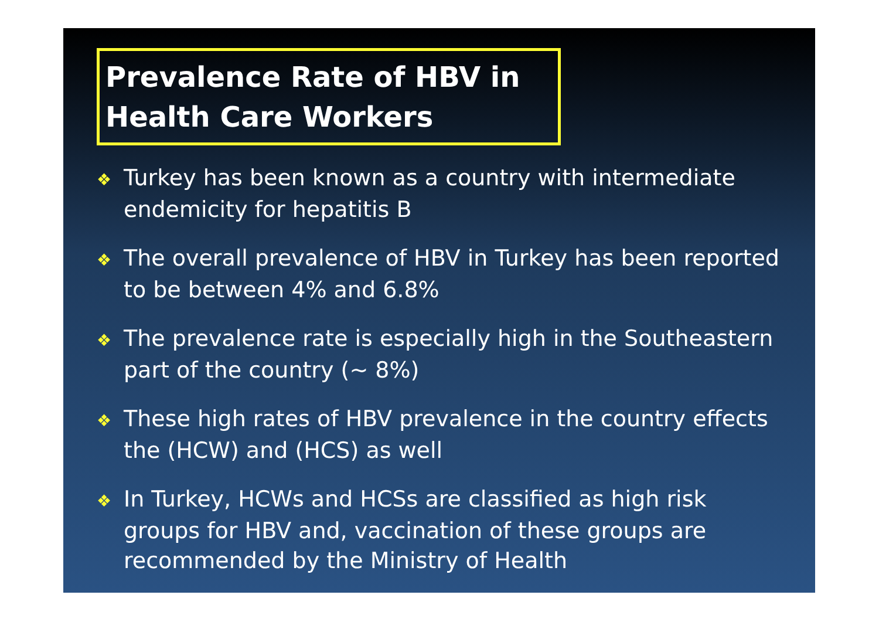Prevalence Rate of HBV in
Health Care Workers
❖ Turkey has been known as a country with intermediate endemicity for hepatitis B
❖ The overall prevalence of HBV in Turkey has been reported to be between 4% and 6.8%
❖ The prevalence rate is especially high in the Southeastern part of the country (~ 8%)
❖ These high rates of HBV prevalence in the country effects the (HCW) and (HCS) as well
❖ In Turkey, HCWs and HCSs are classified as high risk groups for HBV and, vaccination of these groups are recommended by the Ministry of Health